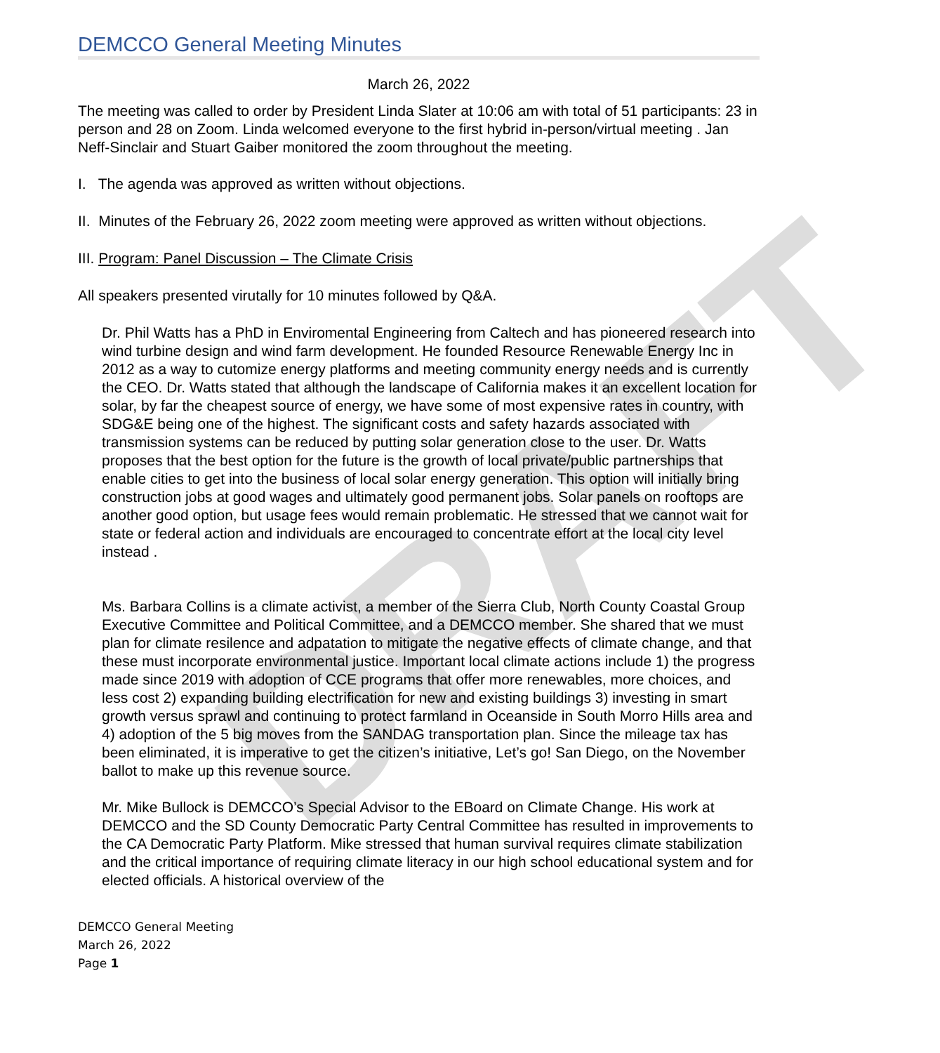DRAFT
DEMCCO General Meeting Minutes
March 26, 2022
The meeting was called to order by President Linda Slater at 10:06 am with total of 51 participants: 23 in person and 28 on Zoom. Linda welcomed everyone to the first hybrid in-person/virtual meeting . Jan Neff-Sinclair and Stuart Gaiber monitored the zoom throughout the meeting.
I. The agenda was approved as written without objections.
II. Minutes of the February 26, 2022 zoom meeting were approved as written without objections.
III. Program: Panel Discussion – The Climate Crisis
All speakers presented virutally for 10 minutes followed by Q&A.
Dr. Phil Watts has a PhD in Enviromental Engineering from Caltech and has pioneered research into wind turbine design and wind farm development. He founded Resource Renewable Energy Inc in 2012 as a way to cutomize energy platforms and meeting community energy needs and is currently the CEO. Dr. Watts stated that although the landscape of California makes it an excellent location for solar, by far the cheapest source of energy, we have some of most expensive rates in country, with SDG&E being one of the highest. The significant costs and safety hazards associated with transmission systems can be reduced by putting solar generation close to the user. Dr. Watts proposes that the best option for the future is the growth of local private/public partnerships that enable cities to get into the business of local solar energy generation. This option will initially bring construction jobs at good wages and ultimately good permanent jobs. Solar panels on rooftops are another good option, but usage fees would remain problematic. He stressed that we cannot wait for state or federal action and individuals are encouraged to concentrate effort at the local city level instead .
Ms. Barbara Collins is a climate activist, a member of the Sierra Club, North County Coastal Group Executive Committee and Political Committee, and a DEMCCO member. She shared that we must plan for climate resilence and adpatation to mitigate the negative effects of climate change, and that these must incorporate environmental justice. Important local climate actions include 1) the progress made since 2019 with adoption of CCE programs that offer more renewables, more choices, and less cost 2) expanding building electrification for new and existing buildings 3) investing in smart growth versus sprawl and continuing to protect farmland in Oceanside in South Morro Hills area and 4) adoption of the 5 big moves from the SANDAG transportation plan. Since the mileage tax has been eliminated, it is imperative to get the citizen’s initiative, Let’s go! San Diego, on the November ballot to make up this revenue source.
Mr. Mike Bullock is DEMCCO’s Special Advisor to the EBoard on Climate Change. His work at DEMCCO and the SD County Democratic Party Central Committee has resulted in improvements to the CA Democratic Party Platform. Mike stressed that human survival requires climate stabilization and the critical importance of requiring climate literacy in our high school educational system and for elected officials. A historical overview of the
DEMCCO General Meeting
March 26, 2022
Page 1